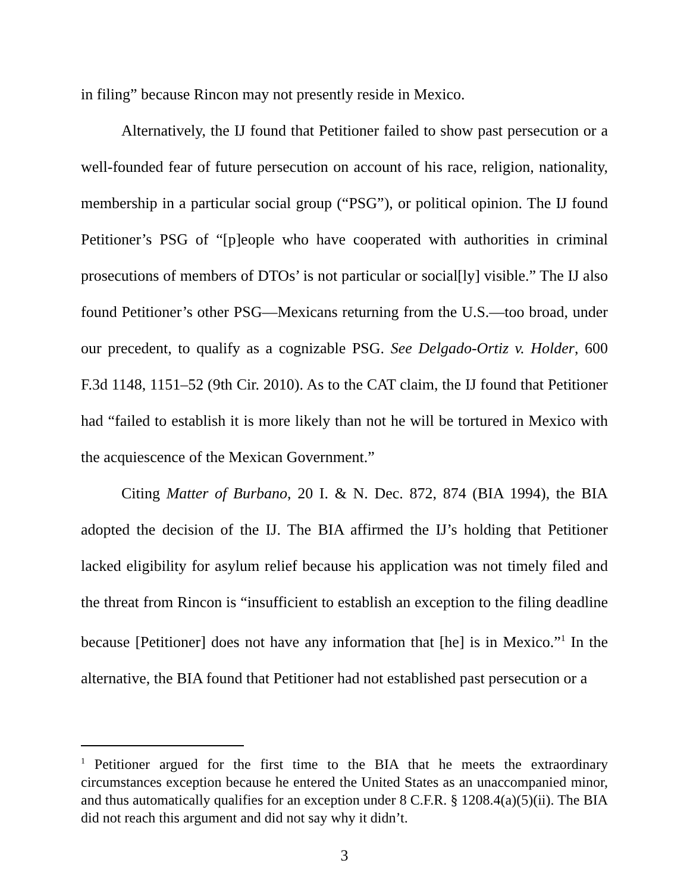in filing” because Rincon may not presently reside in Mexico.
Alternatively, the IJ found that Petitioner failed to show past persecution or a well-founded fear of future persecution on account of his race, religion, nationality, membership in a particular social group (“PSG”), or political opinion. The IJ found Petitioner’s PSG of “[p]eople who have cooperated with authorities in criminal prosecutions of members of DTOs’ is not particular or social[ly] visible.” The IJ also found Petitioner’s other PSG—Mexicans returning from the U.S.—too broad, under our precedent, to qualify as a cognizable PSG. See Delgado-Ortiz v. Holder, 600 F.3d 1148, 1151–52 (9th Cir. 2010). As to the CAT claim, the IJ found that Petitioner had “failed to establish it is more likely than not he will be tortured in Mexico with the acquiescence of the Mexican Government.”
Citing Matter of Burbano, 20 I. & N. Dec. 872, 874 (BIA 1994), the BIA adopted the decision of the IJ. The BIA affirmed the IJ’s holding that Petitioner lacked eligibility for asylum relief because his application was not timely filed and the threat from Rincon is “insufficient to establish an exception to the filing deadline because [Petitioner] does not have any information that [he] is in Mexico.”<sup>1</sup> In the alternative, the BIA found that Petitioner had not established past persecution or a
<sup>1</sup> Petitioner argued for the first time to the BIA that he meets the extraordinary circumstances exception because he entered the United States as an unaccompanied minor, and thus automatically qualifies for an exception under 8 C.F.R. § 1208.4(a)(5)(ii). The BIA did not reach this argument and did not say why it didn’t.
3